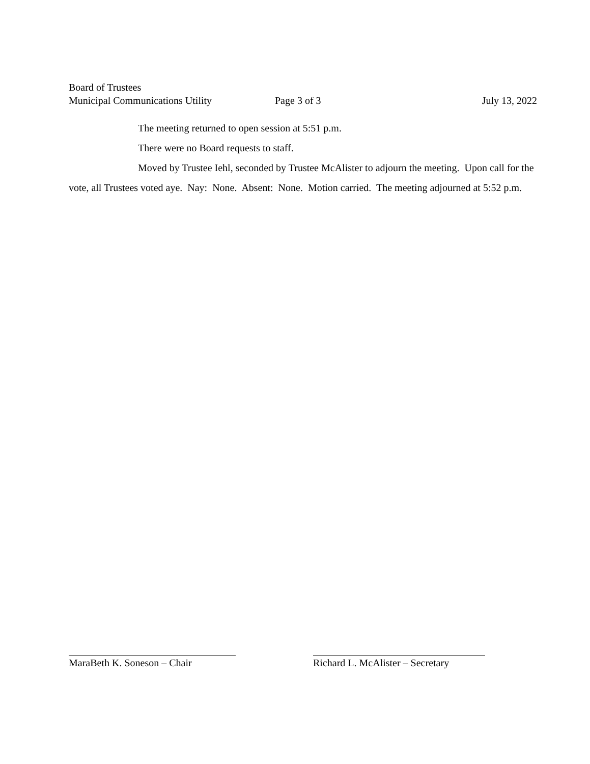Board of Trustees
Municipal Communications Utility Page 3 of 3 July 13, 2022
The meeting returned to open session at 5:51 p.m.
There were no Board requests to staff.
Moved by Trustee Iehl, seconded by Trustee McAlister to adjourn the meeting. Upon call for the vote, all Trustees voted aye. Nay: None. Absent: None. Motion carried. The meeting adjourned at 5:52 p.m.
MaraBeth K. Soneson – Chair Richard L. McAlister – Secretary